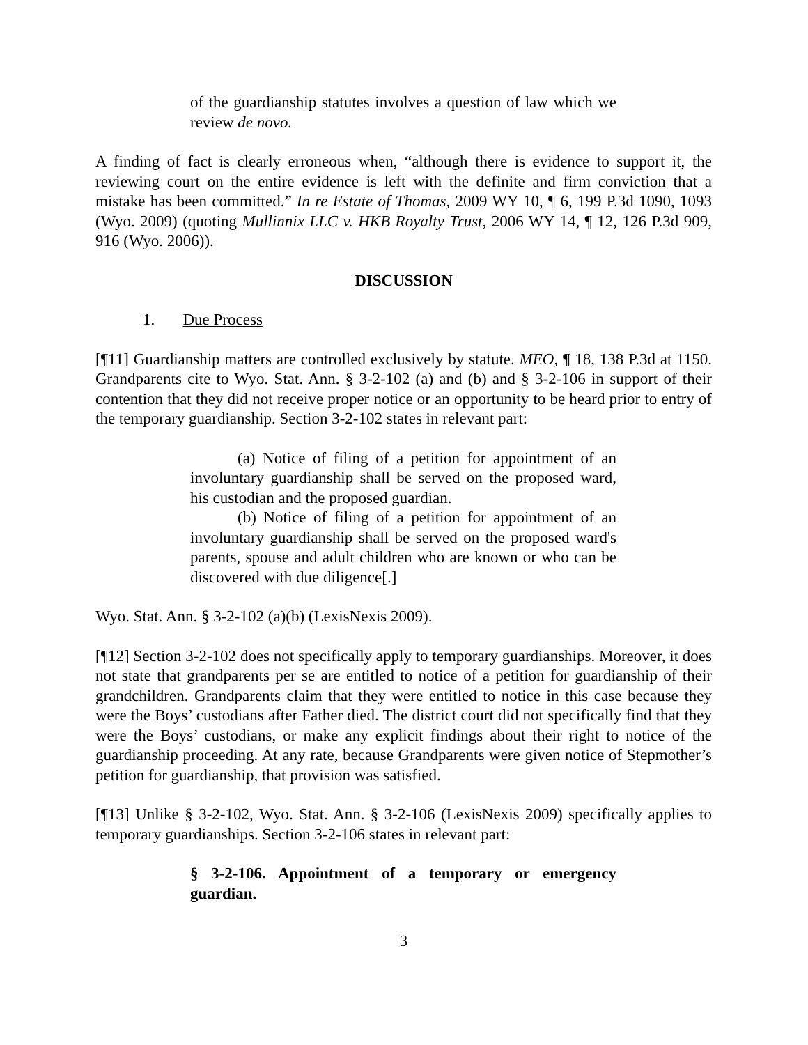of the guardianship statutes involves a question of law which we review de novo.
A finding of fact is clearly erroneous when, “although there is evidence to support it, the reviewing court on the entire evidence is left with the definite and firm conviction that a mistake has been committed.” In re Estate of Thomas, 2009 WY 10, ¶ 6, 199 P.3d 1090, 1093 (Wyo. 2009) (quoting Mullinnix LLC v. HKB Royalty Trust, 2006 WY 14, ¶ 12, 126 P.3d 909, 916 (Wyo. 2006)).
DISCUSSION
1. Due Process
[¶11] Guardianship matters are controlled exclusively by statute. MEO, ¶ 18, 138 P.3d at 1150. Grandparents cite to Wyo. Stat. Ann. § 3-2-102 (a) and (b) and § 3-2-106 in support of their contention that they did not receive proper notice or an opportunity to be heard prior to entry of the temporary guardianship. Section 3-2-102 states in relevant part:
(a) Notice of filing of a petition for appointment of an involuntary guardianship shall be served on the proposed ward, his custodian and the proposed guardian.
(b) Notice of filing of a petition for appointment of an involuntary guardianship shall be served on the proposed ward's parents, spouse and adult children who are known or who can be discovered with due diligence[.]
Wyo. Stat. Ann. § 3-2-102 (a)(b) (LexisNexis 2009).
[¶12] Section 3-2-102 does not specifically apply to temporary guardianships. Moreover, it does not state that grandparents per se are entitled to notice of a petition for guardianship of their grandchildren. Grandparents claim that they were entitled to notice in this case because they were the Boys’ custodians after Father died. The district court did not specifically find that they were the Boys’ custodians, or make any explicit findings about their right to notice of the guardianship proceeding. At any rate, because Grandparents were given notice of Stepmother’s petition for guardianship, that provision was satisfied.
[¶13] Unlike § 3-2-102, Wyo. Stat. Ann. § 3-2-106 (LexisNexis 2009) specifically applies to temporary guardianships. Section 3-2-106 states in relevant part:
§ 3-2-106. Appointment of a temporary or emergency guardian.
3